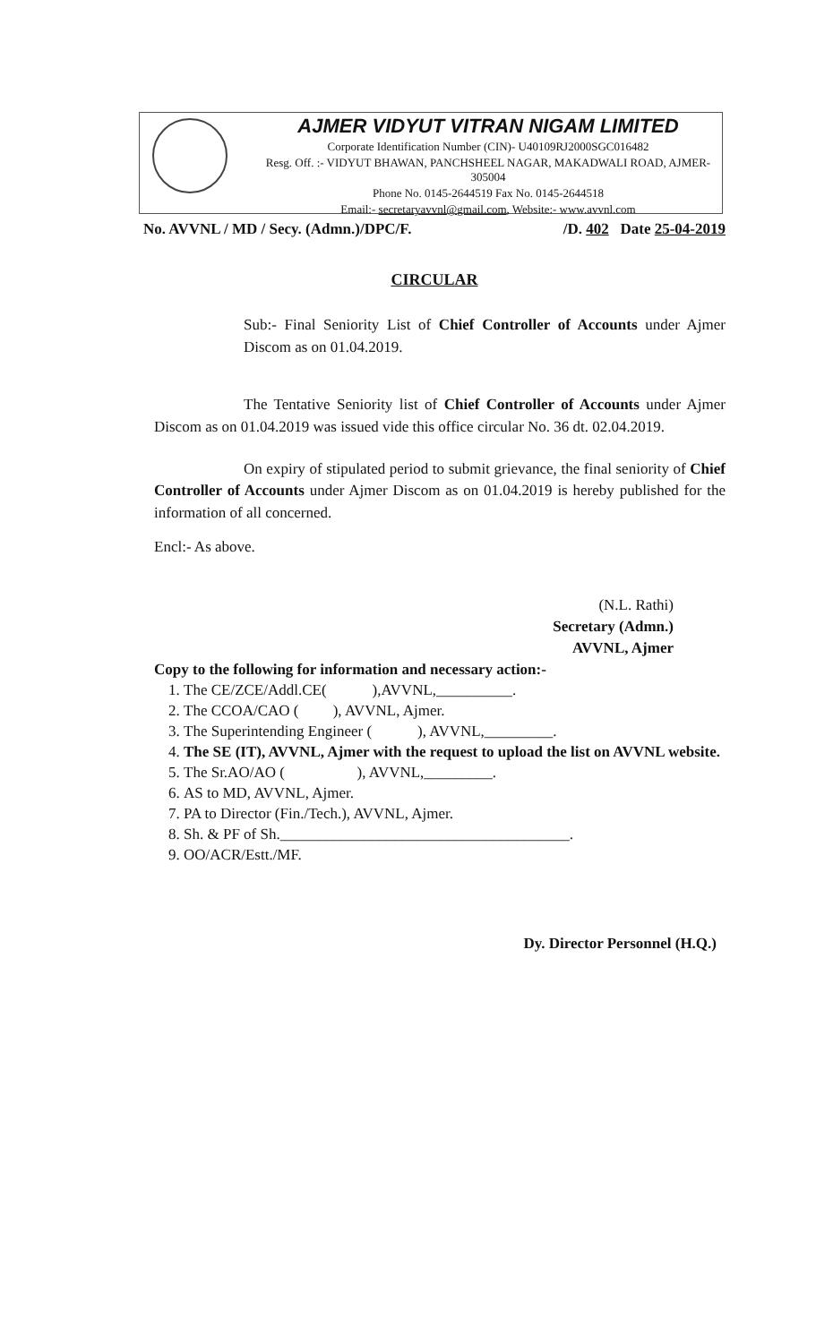AJMER VIDYUT VITRAN NIGAM LIMITED
Corporate Identification Number (CIN)- U40109RJ2000SGC016482
Resg. Off. :- VIDYUT BHAWAN, PANCHSHEEL NAGAR, MAKADWALI ROAD, AJMER-305004
Phone No. 0145-2644519 Fax No. 0145-2644518
Email:- secretaryavvnl@gmail.com, Website:- www.avvnl.com
No. AVVNL / MD / Secy. (Admn.)/DPC/F. /D. 402 Date 25-04-2019
CIRCULAR
Sub:- Final Seniority List of Chief Controller of Accounts under Ajmer Discom as on 01.04.2019.
The Tentative Seniority list of Chief Controller of Accounts under Ajmer Discom as on 01.04.2019 was issued vide this office circular No. 36 dt. 02.04.2019.
On expiry of stipulated period to submit grievance, the final seniority of Chief Controller of Accounts under Ajmer Discom as on 01.04.2019 is hereby published for the information of all concerned.
Encl:- As above.
(N.L. Rathi)
Secretary (Admn.)
AVVNL, Ajmer
Copy to the following for information and necessary action:-
1. The CE/ZCE/Addl.CE( ),AVVNL,__________.
2. The CCOA/CAO ( ), AVVNL, Ajmer.
3. The Superintending Engineer ( ), AVVNL,_________.
4. The SE (IT), AVVNL, Ajmer with the request to upload the list on AVVNL website.
5. The Sr.AO/AO ( ), AVVNL,_________.
6. AS to MD, AVVNL, Ajmer.
7. PA to Director (Fin./Tech.), AVVNL, Ajmer.
8. Sh. & PF of Sh.______________________________________.
9. OO/ACR/Estt./MF.
Dy. Director Personnel (H.Q.)